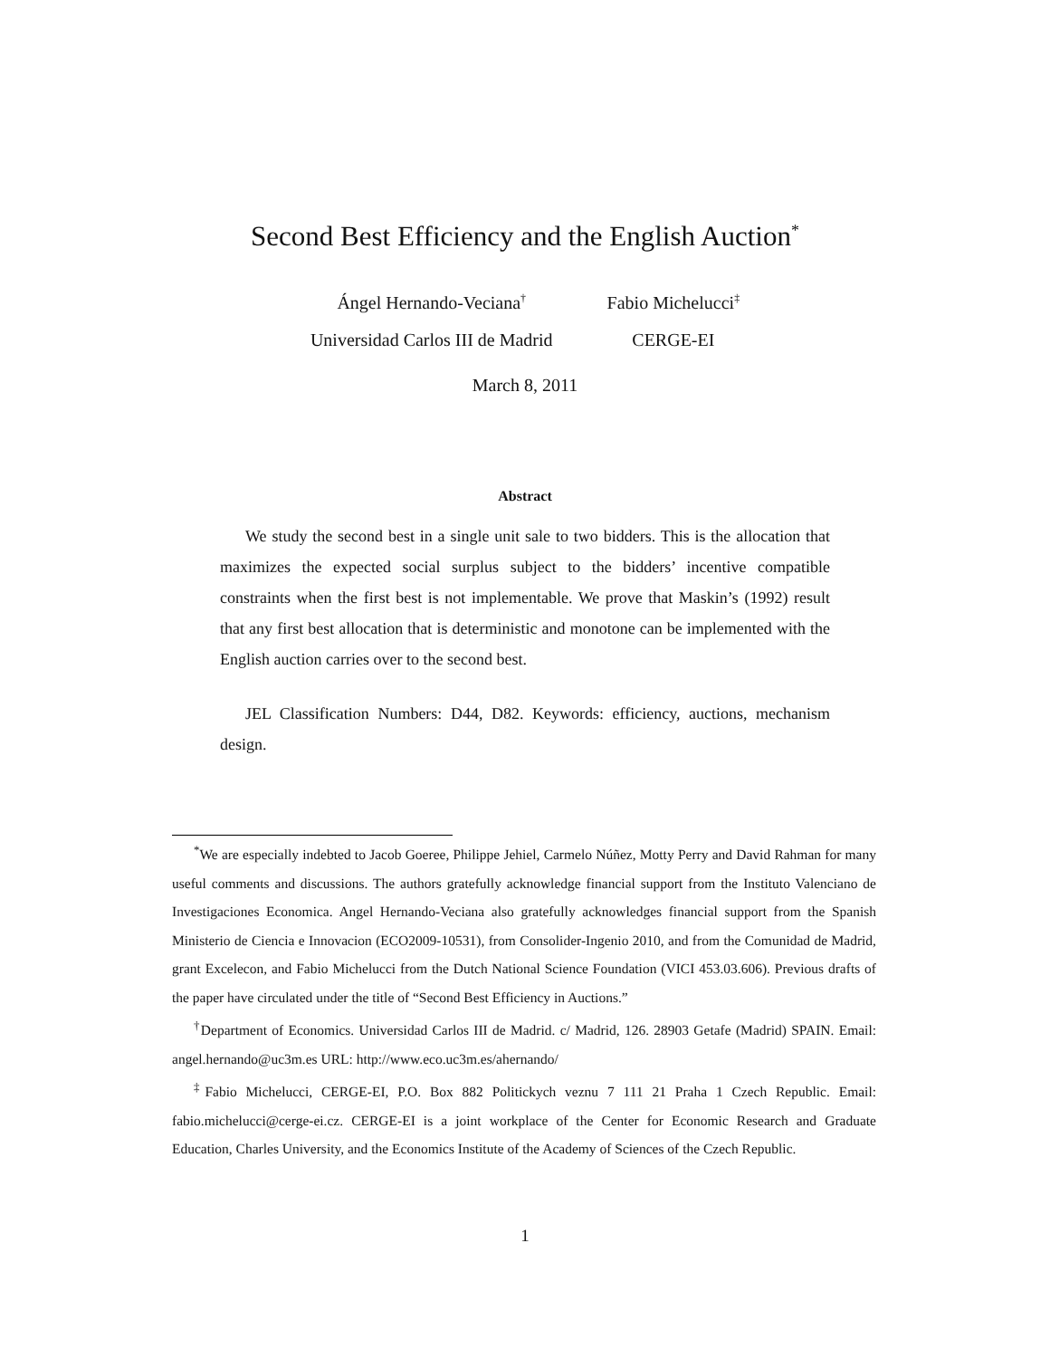Second Best Efficiency and the English Auction<sup>*</sup>
Ángel Hernando-Veciana<sup>†</sup>
Universidad Carlos III de Madrid
Fabio Michelucci<sup>‡</sup>
CERGE-EI
March 8, 2011
Abstract
We study the second best in a single unit sale to two bidders. This is the allocation that maximizes the expected social surplus subject to the bidders’ incentive compatible constraints when the first best is not implementable. We prove that Maskin’s (1992) result that any first best allocation that is deterministic and monotone can be implemented with the English auction carries over to the second best.
JEL Classification Numbers: D44, D82. Keywords: efficiency, auctions, mechanism design.
<sup>*</sup> We are especially indebted to Jacob Goeree, Philippe Jehiel, Carmelo Núñez, Motty Perry and David Rahman for many useful comments and discussions. The authors gratefully acknowledge financial support from the Instituto Valenciano de Investigaciones Economica. Angel Hernando-Veciana also gratefully acknowledges financial support from the Spanish Ministerio de Ciencia e Innovacion (ECO2009-10531), from Consolider-Ingenio 2010, and from the Comunidad de Madrid, grant Excelecon, and Fabio Michelucci from the Dutch National Science Foundation (VICI 453.03.606). Previous drafts of the paper have circulated under the title of “Second Best Efficiency in Auctions.”
<sup>†</sup> Department of Economics. Universidad Carlos III de Madrid. c/ Madrid, 126. 28903 Getafe (Madrid) SPAIN. Email: angel.hernando@uc3m.es URL: http://www.eco.uc3m.es/ahernando/
<sup>‡</sup> Fabio Michelucci, CERGE-EI, P.O. Box 882 Politickych veznu 7 111 21 Praha 1 Czech Republic. Email: fabio.michelucci@cerge-ei.cz. CERGE-EI is a joint workplace of the Center for Economic Research and Graduate Education, Charles University, and the Economics Institute of the Academy of Sciences of the Czech Republic.
1